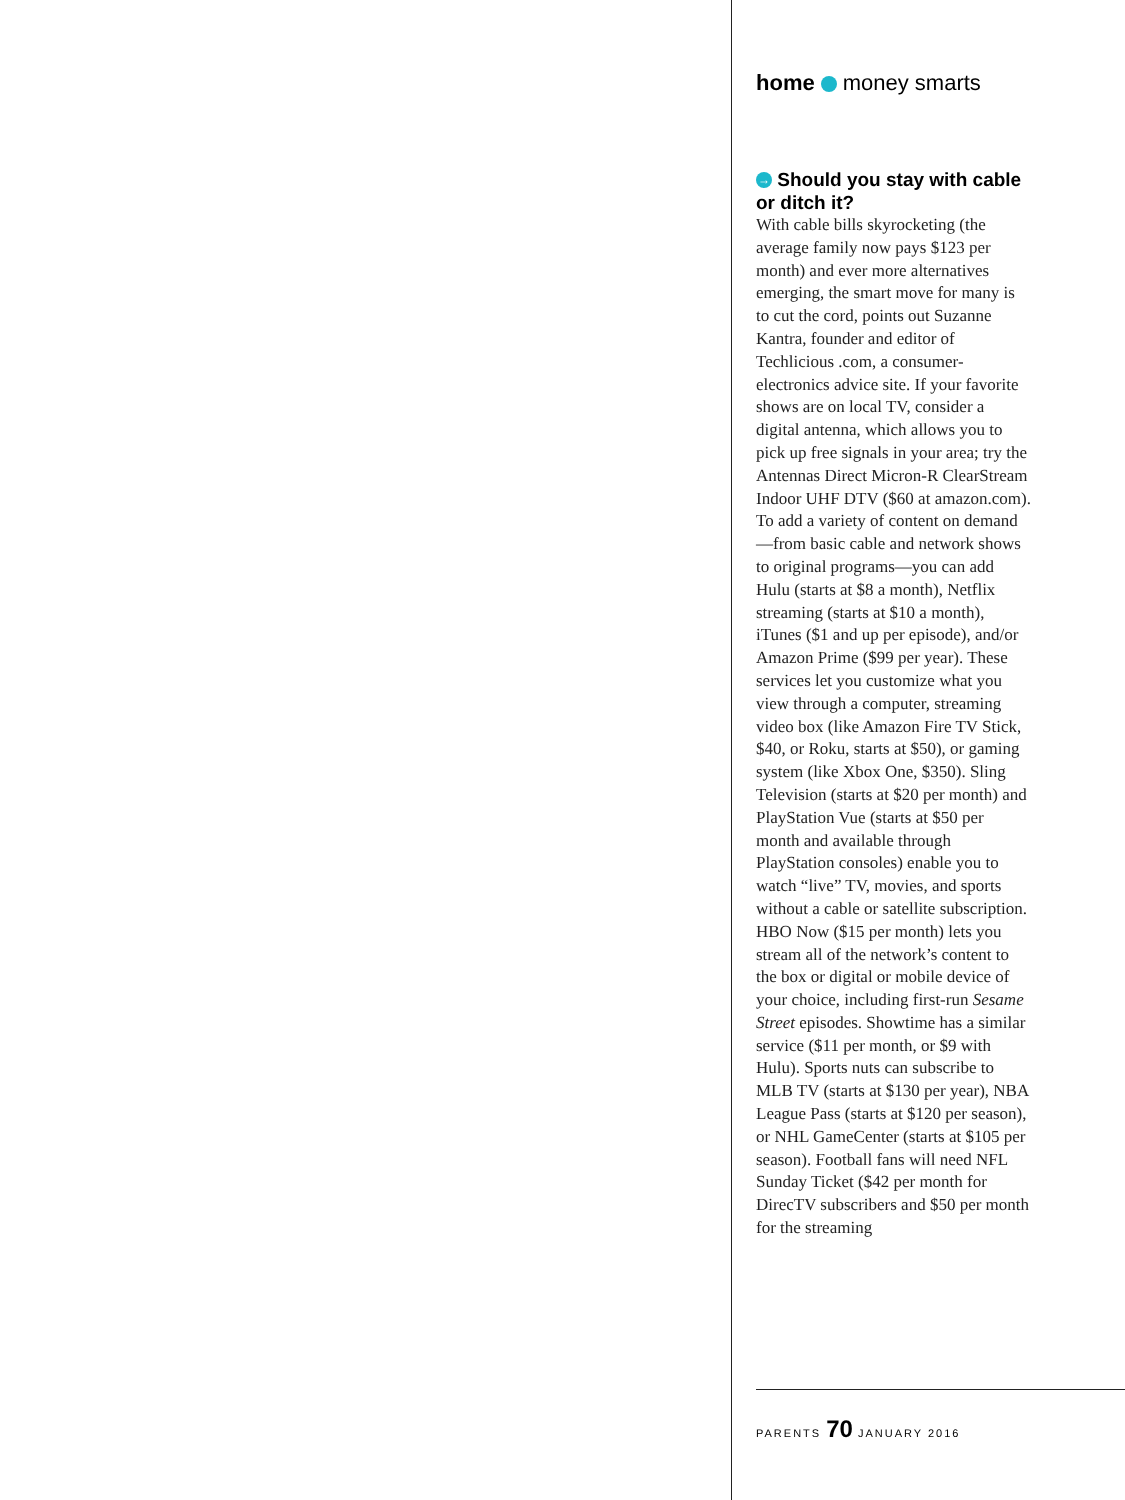home money smarts
→ Should you stay with cable or ditch it?
With cable bills skyrocketing (the average family now pays $123 per month) and ever more alternatives emerging, the smart move for many is to cut the cord, points out Suzanne Kantra, founder and editor of Techlicious .com, a consumer-electronics advice site. If your favorite shows are on local TV, consider a digital antenna, which allows you to pick up free signals in your area; try the Antennas Direct Micron-R ClearStream Indoor UHF DTV ($60 at amazon.com). To add a variety of content on demand—from basic cable and network shows to original programs—you can add Hulu (starts at $8 a month), Netflix streaming (starts at $10 a month), iTunes ($1 and up per episode), and/or Amazon Prime ($99 per year). These services let you customize what you view through a computer, streaming video box (like Amazon Fire TV Stick, $40, or Roku, starts at $50), or gaming system (like Xbox One, $350). Sling Television (starts at $20 per month) and PlayStation Vue (starts at $50 per month and available through PlayStation consoles) enable you to watch “live” TV, movies, and sports without a cable or satellite subscription. HBO Now ($15 per month) lets you stream all of the network’s content to the box or digital or mobile device of your choice, including first-run Sesame Street episodes. Showtime has a similar service ($11 per month, or $9 with Hulu). Sports nuts can subscribe to MLB TV (starts at $130 per year), NBA League Pass (starts at $120 per season), or NHL GameCenter (starts at $105 per season). Football fans will need NFL Sunday Ticket ($42 per month for DirecTV subscribers and $50 per month for the streaming
PARENTS 70 JANUARY 2016